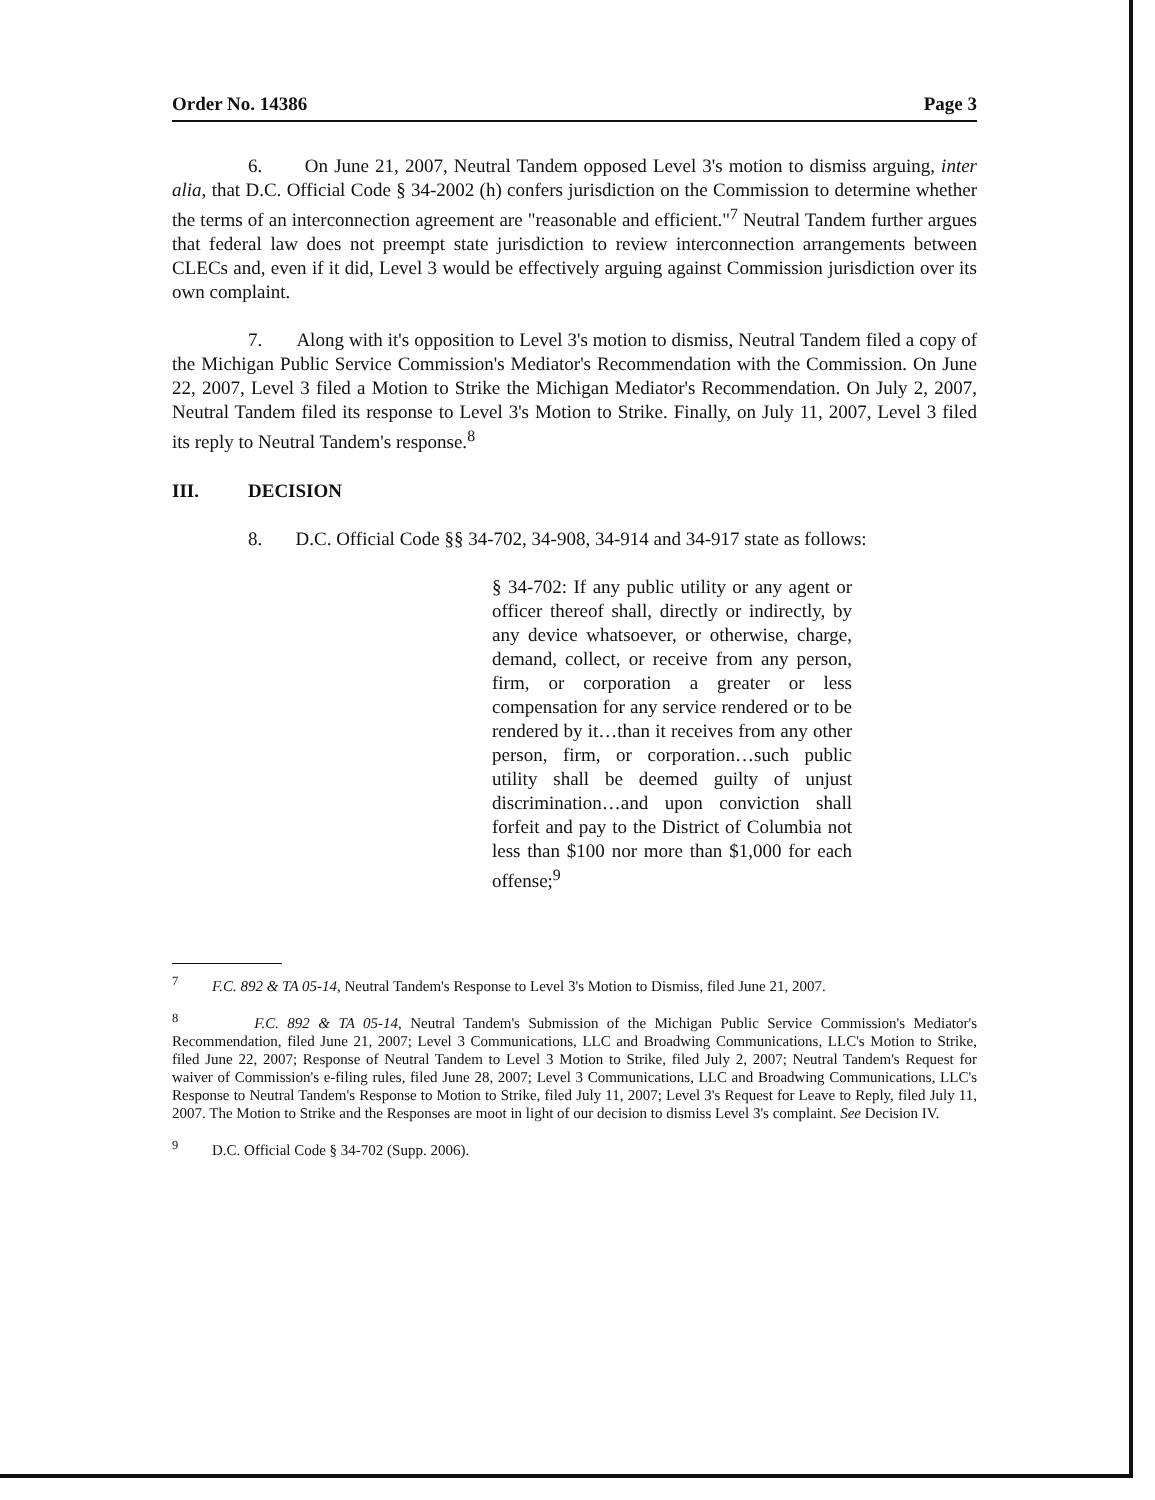Order No. 14386 Page 3
6. On June 21, 2007, Neutral Tandem opposed Level 3's motion to dismiss arguing, inter alia, that D.C. Official Code § 34-2002 (h) confers jurisdiction on the Commission to determine whether the terms of an interconnection agreement are "reasonable and efficient."<sup>7</sup> Neutral Tandem further argues that federal law does not preempt state jurisdiction to review interconnection arrangements between CLECs and, even if it did, Level 3 would be effectively arguing against Commission jurisdiction over its own complaint.
7. Along with it's opposition to Level 3's motion to dismiss, Neutral Tandem filed a copy of the Michigan Public Service Commission's Mediator's Recommendation with the Commission. On June 22, 2007, Level 3 filed a Motion to Strike the Michigan Mediator's Recommendation. On July 2, 2007, Neutral Tandem filed its response to Level 3's Motion to Strike. Finally, on July 11, 2007, Level 3 filed its reply to Neutral Tandem's response.<sup>8</sup>
III. DECISION
8. D.C. Official Code §§ 34-702, 34-908, 34-914 and 34-917 state as follows:
§ 34-702: If any public utility or any agent or officer thereof shall, directly or indirectly, by any device whatsoever, or otherwise, charge, demand, collect, or receive from any person, firm, or corporation a greater or less compensation for any service rendered or to be rendered by it…than it receives from any other person, firm, or corporation…such public utility shall be deemed guilty of unjust discrimination…and upon conviction shall forfeit and pay to the District of Columbia not less than $100 nor more than $1,000 for each offense;<sup>9</sup>
<sup>7</sup> F.C. 892 & TA 05-14, Neutral Tandem's Response to Level 3's Motion to Dismiss, filed June 21, 2007.
<sup>8</sup> F.C. 892 & TA 05-14, Neutral Tandem's Submission of the Michigan Public Service Commission's Mediator's Recommendation, filed June 21, 2007; Level 3 Communications, LLC and Broadwing Communications, LLC's Motion to Strike, filed June 22, 2007; Response of Neutral Tandem to Level 3 Motion to Strike, filed July 2, 2007; Neutral Tandem's Request for waiver of Commission's e-filing rules, filed June 28, 2007; Level 3 Communications, LLC and Broadwing Communications, LLC's Response to Neutral Tandem's Response to Motion to Strike, filed July 11, 2007; Level 3's Request for Leave to Reply, filed July 11, 2007. The Motion to Strike and the Responses are moot in light of our decision to dismiss Level 3's complaint. See Decision IV.
<sup>9</sup> D.C. Official Code § 34-702 (Supp. 2006).